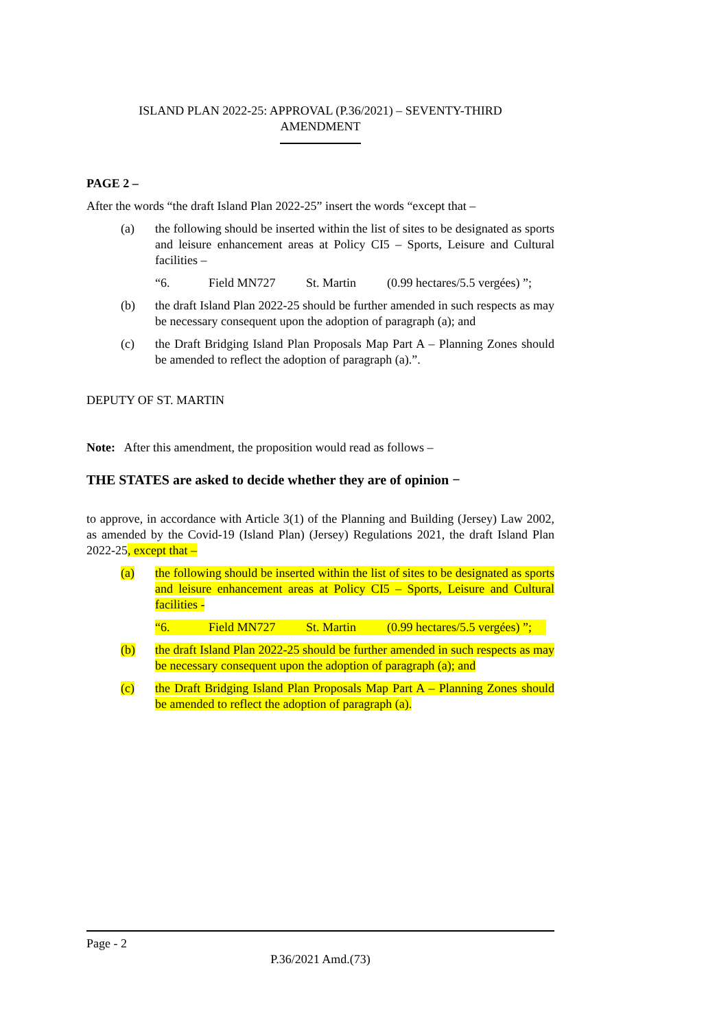ISLAND PLAN 2022-25: APPROVAL (P.36/2021) – SEVENTY-THIRD
AMENDMENT
PAGE 2 –
After the words “the draft Island Plan 2022-25” insert the words “except that –
(a) the following should be inserted within the list of sites to be designated as sports and leisure enhancement areas at Policy CI5 – Sports, Leisure and Cultural facilities –
“6. Field MN727 St. Martin (0.99 hectares/5.5 vergées) ”;
(b) the draft Island Plan 2022-25 should be further amended in such respects as may be necessary consequent upon the adoption of paragraph (a); and
(c) the Draft Bridging Island Plan Proposals Map Part A – Planning Zones should be amended to reflect the adoption of paragraph (a).”.
DEPUTY OF ST. MARTIN
Note: After this amendment, the proposition would read as follows –
THE STATES are asked to decide whether they are of opinion −
to approve, in accordance with Article 3(1) of the Planning and Building (Jersey) Law 2002, as amended by the Covid-19 (Island Plan) (Jersey) Regulations 2021, the draft Island Plan 2022-25, except that –
(a) the following should be inserted within the list of sites to be designated as sports and leisure enhancement areas at Policy CI5 – Sports, Leisure and Cultural facilities -
“6. Field MN727 St. Martin (0.99 hectares/5.5 vergées) ”;
(b) the draft Island Plan 2022-25 should be further amended in such respects as may be necessary consequent upon the adoption of paragraph (a); and
(c) the Draft Bridging Island Plan Proposals Map Part A – Planning Zones should be amended to reflect the adoption of paragraph (a).
Page - 2
P.36/2021 Amd.(73)